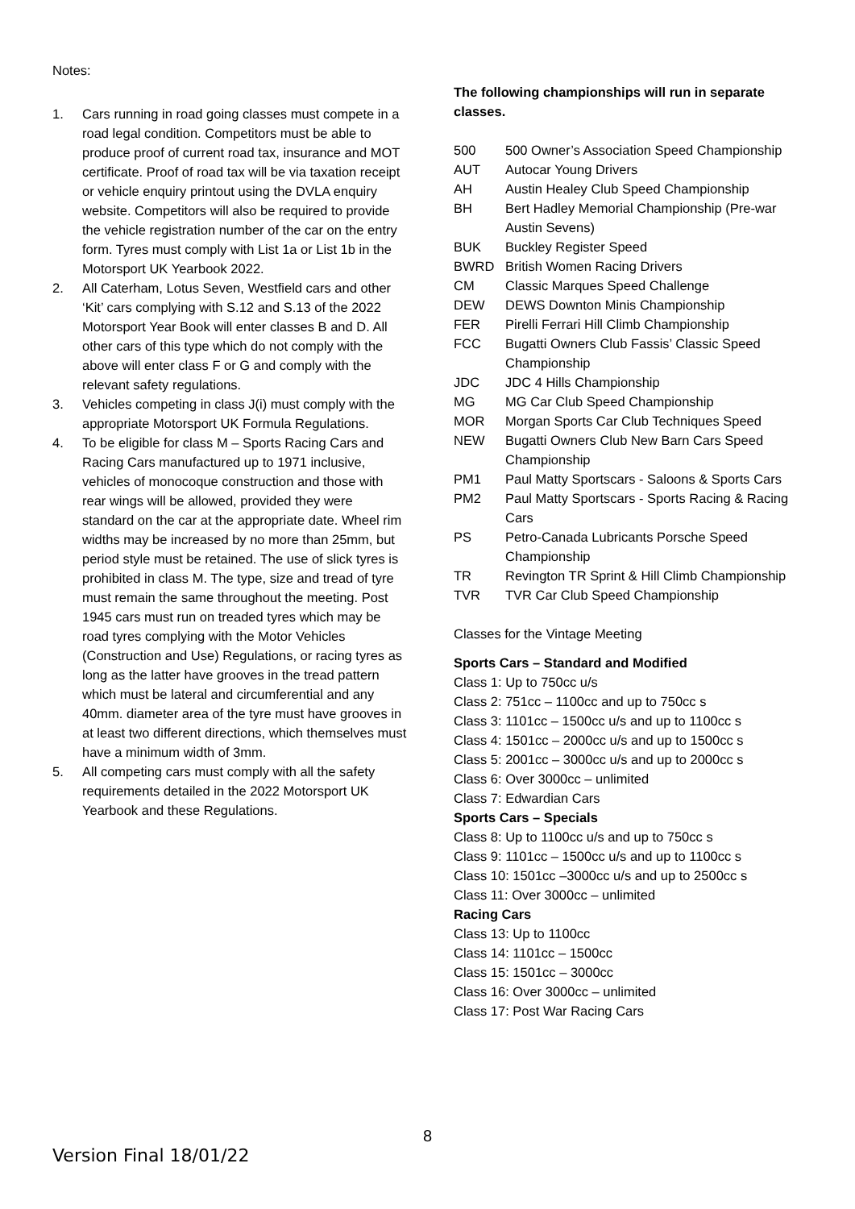Notes:
1. Cars running in road going classes must compete in a road legal condition. Competitors must be able to produce proof of current road tax, insurance and MOT certificate. Proof of road tax will be via taxation receipt or vehicle enquiry printout using the DVLA enquiry website. Competitors will also be required to provide the vehicle registration number of the car on the entry form. Tyres must comply with List 1a or List 1b in the Motorsport UK Yearbook 2022.
2. All Caterham, Lotus Seven, Westfield cars and other ‘Kit’ cars complying with S.12 and S.13 of the 2022 Motorsport Year Book will enter classes B and D. All other cars of this type which do not comply with the above will enter class F or G and comply with the relevant safety regulations.
3. Vehicles competing in class J(i) must comply with the appropriate Motorsport UK Formula Regulations.
4. To be eligible for class M – Sports Racing Cars and Racing Cars manufactured up to 1971 inclusive, vehicles of monocoque construction and those with rear wings will be allowed, provided they were standard on the car at the appropriate date. Wheel rim widths may be increased by no more than 25mm, but period style must be retained. The use of slick tyres is prohibited in class M. The type, size and tread of tyre must remain the same throughout the meeting. Post 1945 cars must run on treaded tyres which may be road tyres complying with the Motor Vehicles (Construction and Use) Regulations, or racing tyres as long as the latter have grooves in the tread pattern which must be lateral and circumferential and any 40mm. diameter area of the tyre must have grooves in at least two different directions, which themselves must have a minimum width of 3mm.
5. All competing cars must comply with all the safety requirements detailed in the 2022 Motorsport UK Yearbook and these Regulations.
The following championships will run in separate classes.
500 500 Owner’s Association Speed Championship
AUT Autocar Young Drivers
AH Austin Healey Club Speed Championship
BH Bert Hadley Memorial Championship (Pre-war Austin Sevens)
BUK Buckley Register Speed
BWRD British Women Racing Drivers
CM Classic Marques Speed Challenge
DEW DEWS Downton Minis Championship
FER Pirelli Ferrari Hill Climb Championship
FCC Bugatti Owners Club Fassis’ Classic Speed Championship
JDC JDC 4 Hills Championship
MG MG Car Club Speed Championship
MOR Morgan Sports Car Club Techniques Speed
NEW Bugatti Owners Club New Barn Cars Speed Championship
PM1 Paul Matty Sportscars - Saloons & Sports Cars
PM2 Paul Matty Sportscars - Sports Racing & Racing Cars
PS Petro-Canada Lubricants Porsche Speed Championship
TR Revington TR Sprint & Hill Climb Championship
TVR TVR Car Club Speed Championship
Classes for the Vintage Meeting
Sports Cars – Standard and Modified
Class 1: Up to 750cc u/s
Class 2: 751cc – 1100cc and up to 750cc s
Class 3: 1101cc – 1500cc u/s and up to 1100cc s
Class 4: 1501cc – 2000cc u/s and up to 1500cc s
Class 5: 2001cc – 3000cc u/s and up to 2000cc s
Class 6: Over 3000cc – unlimited
Class 7: Edwardian Cars
Sports Cars – Specials
Class 8: Up to 1100cc u/s and up to 750cc s
Class 9: 1101cc – 1500cc u/s and up to 1100cc s
Class 10: 1501cc –3000cc u/s and up to 2500cc s
Class 11: Over 3000cc – unlimited
Racing Cars
Class 13: Up to 1100cc
Class 14: 1101cc – 1500cc
Class 15: 1501cc – 3000cc
Class 16: Over 3000cc – unlimited
Class 17: Post War Racing Cars
8
Version Final 18/01/22